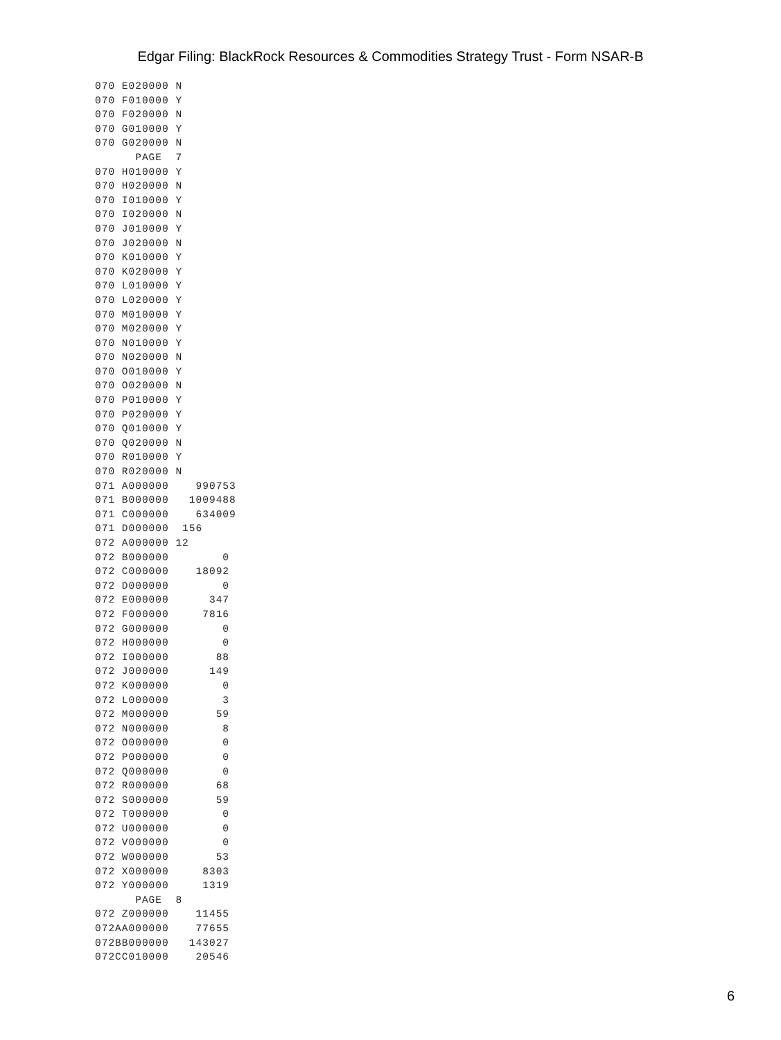Edgar Filing: BlackRock Resources & Commodities Strategy Trust - Form NSAR-B
070 E020000 N
070 F010000 Y
070 F020000 N
070 G010000 Y
070 G020000 N
      PAGE  7
070 H010000 Y
070 H020000 N
070 I010000 Y
070 I020000 N
070 J010000 Y
070 J020000 N
070 K010000 Y
070 K020000 Y
070 L010000 Y
070 L020000 Y
070 M010000 Y
070 M020000 Y
070 N010000 Y
070 N020000 N
070 O010000 Y
070 O020000 N
070 P010000 Y
070 P020000 Y
070 Q010000 Y
070 Q020000 N
070 R010000 Y
070 R020000 N
071 A000000    990753
071 B000000   1009488
071 C000000    634009
071 D000000  156
072 A000000 12
072 B000000        0
072 C000000    18092
072 D000000        0
072 E000000      347
072 F000000     7816
072 G000000        0
072 H000000        0
072 I000000       88
072 J000000      149
072 K000000        0
072 L000000        3
072 M000000       59
072 N000000        8
072 O000000        0
072 P000000        0
072 Q000000        0
072 R000000       68
072 S000000       59
072 T000000        0
072 U000000        0
072 V000000        0
072 W000000       53
072 X000000     8303
072 Y000000     1319
      PAGE  8
072 Z000000    11455
072AA000000    77655
072BB000000   143027
072CC010000    20546
6